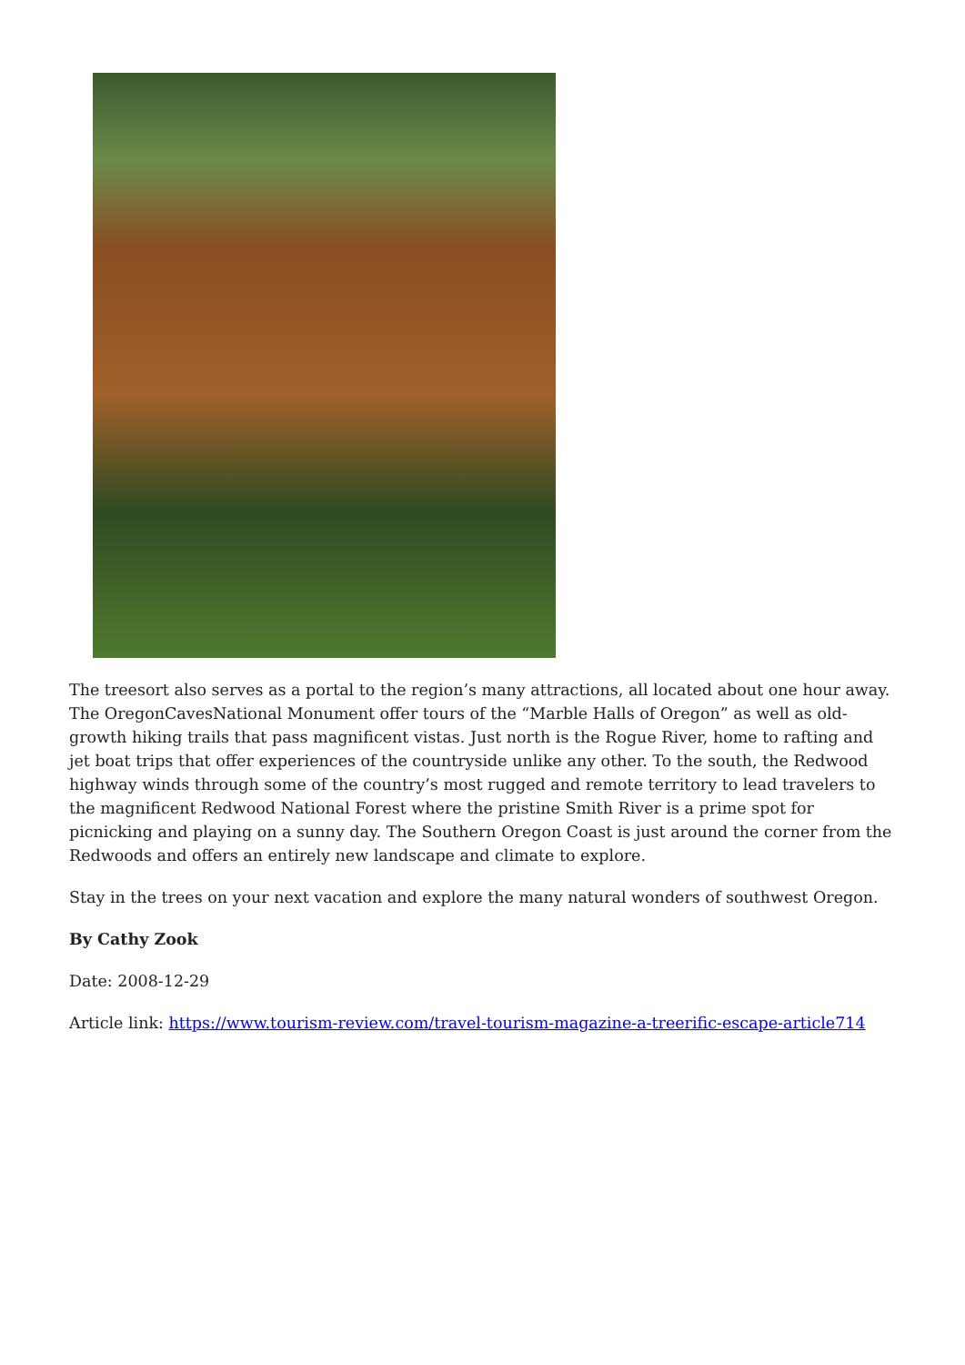The treesort also serves as a portal to the region’s many attractions, all located about one hour away. The OregonCavesNational Monument offer tours of the “Marble Halls of Oregon” as well as old-growth hiking trails that pass magnificent vistas. Just north is the Rogue River, home to rafting and jet boat trips that offer experiences of the countryside unlike any other. To the south, the Redwood highway winds through some of the country’s most rugged and remote territory to lead travelers to the magnificent Redwood National Forest where the pristine Smith River is a prime spot for picnicking and playing on a sunny day. The Southern Oregon Coast is just around the corner from the Redwoods and offers an entirely new landscape and climate to explore.
Stay in the trees on your next vacation and explore the many natural wonders of southwest Oregon.
By Cathy Zook
Date: 2008-12-29
Article link: https://www.tourism-review.com/travel-tourism-magazine-a-treerific-escape-article714